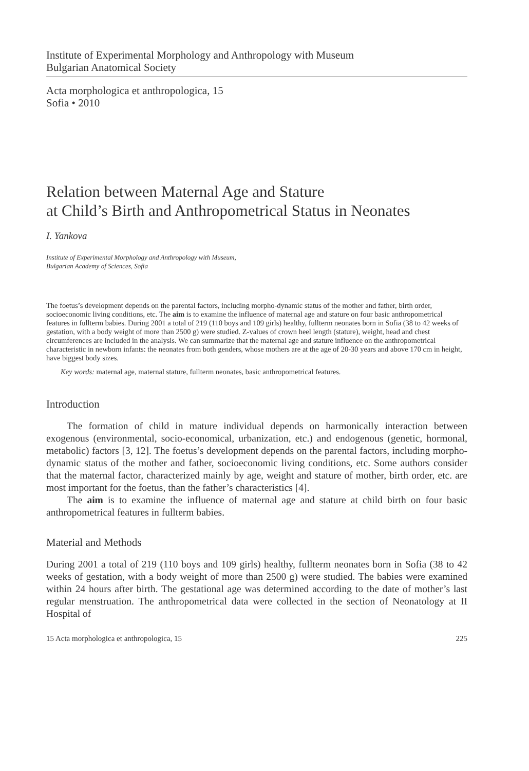Institute of Experimental Morphology and Anthropology with Museum
Bulgarian Anatomical Society
Acta morphologica et anthropologica, 15
Sofia • 2010
Relation between Maternal Age and Stature
at Child’s Birth and Anthropometrical Status in Neonates
I. Yankova
Institute of Experimental Morphology and Anthropology with Museum,
Bulgarian Academy of Sciences, Sofia
The foetus’s development depends on the parental factors, including morpho-dynamic status of the mother and father, birth order, socioeconomic living conditions, etc. The aim is to examine the influence of maternal age and stature on four basic anthropometrical features in fullterm babies. During 2001 a total of 219 (110 boys and 109 girls) healthy, fullterm neonates born in Sofia (38 to 42 weeks of gestation, with a body weight of more than 2500 g) were studied. Z-values of crown heel length (stature), weight, head and chest circumferences are included in the analysis. We can summarize that the maternal age and stature influence on the anthropometrical characteristic in newborn infants: the neonates from both genders, whose mothers are at the age of 20-30 years and above 170 cm in height, have biggest body sizes.
Key words: maternal age, maternal stature, fullterm neonates, basic anthropometrical features.
Introduction
The formation of child in mature individual depends on harmonically interaction between exogenous (environmental, socio-economical, urbanization, etc.) and endogenous (genetic, hormonal, metabolic) factors [3, 12]. The foetus’s development depends on the parental factors, including morpho-dynamic status of the mother and father, socioeconomic living conditions, etc. Some authors consider that the maternal factor, characterized mainly by age, weight and stature of mother, birth order, etc. are most important for the foetus, than the father’s characteristics [4].
The aim is to examine the influence of maternal age and stature at child birth on four basic anthropometrical features in fullterm babies.
Material and Methods
During 2001 a total of 219 (110 boys and 109 girls) healthy, fullterm neonates born in Sofia (38 to 42 weeks of gestation, with a body weight of more than 2500 g) were studied. The babies were examined within 24 hours after birth. The gestational age was determined according to the date of mother’s last regular menstruation. The anthropometrical data were collected in the section of Neonatology at II Hospital of
15 Acta morphologica et anthropologica, 15 225